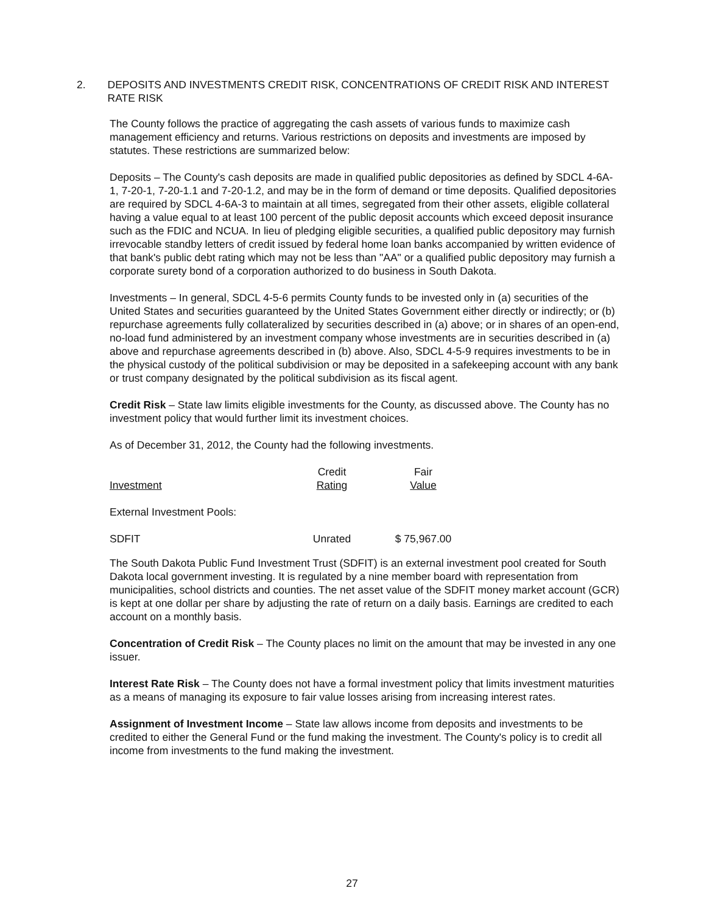2. DEPOSITS AND INVESTMENTS CREDIT RISK, CONCENTRATIONS OF CREDIT RISK AND INTEREST RATE RISK
The County follows the practice of aggregating the cash assets of various funds to maximize cash management efficiency and returns. Various restrictions on deposits and investments are imposed by statutes. These restrictions are summarized below:
Deposits – The County's cash deposits are made in qualified public depositories as defined by SDCL 4-6A-1, 7-20-1, 7-20-1.1 and 7-20-1.2, and may be in the form of demand or time deposits. Qualified depositories are required by SDCL 4-6A-3 to maintain at all times, segregated from their other assets, eligible collateral having a value equal to at least 100 percent of the public deposit accounts which exceed deposit insurance such as the FDIC and NCUA. In lieu of pledging eligible securities, a qualified public depository may furnish irrevocable standby letters of credit issued by federal home loan banks accompanied by written evidence of that bank's public debt rating which may not be less than "AA" or a qualified public depository may furnish a corporate surety bond of a corporation authorized to do business in South Dakota.
Investments – In general, SDCL 4-5-6 permits County funds to be invested only in (a) securities of the United States and securities guaranteed by the United States Government either directly or indirectly; or (b) repurchase agreements fully collateralized by securities described in (a) above; or in shares of an open-end, no-load fund administered by an investment company whose investments are in securities described in (a) above and repurchase agreements described in (b) above. Also, SDCL 4-5-9 requires investments to be in the physical custody of the political subdivision or may be deposited in a safekeeping account with any bank or trust company designated by the political subdivision as its fiscal agent.
Credit Risk – State law limits eligible investments for the County, as discussed above. The County has no investment policy that would further limit its investment choices.
As of December 31, 2012, the County had the following investments.
| Investment | Credit Rating | Fair Value |
| --- | --- | --- |
| External Investment Pools: | | |
| SDFIT | Unrated | $ 75,967.00 |
The South Dakota Public Fund Investment Trust (SDFIT) is an external investment pool created for South Dakota local government investing. It is regulated by a nine member board with representation from municipalities, school districts and counties. The net asset value of the SDFIT money market account (GCR) is kept at one dollar per share by adjusting the rate of return on a daily basis. Earnings are credited to each account on a monthly basis.
Concentration of Credit Risk – The County places no limit on the amount that may be invested in any one issuer.
Interest Rate Risk – The County does not have a formal investment policy that limits investment maturities as a means of managing its exposure to fair value losses arising from increasing interest rates.
Assignment of Investment Income – State law allows income from deposits and investments to be credited to either the General Fund or the fund making the investment. The County's policy is to credit all income from investments to the fund making the investment.
27